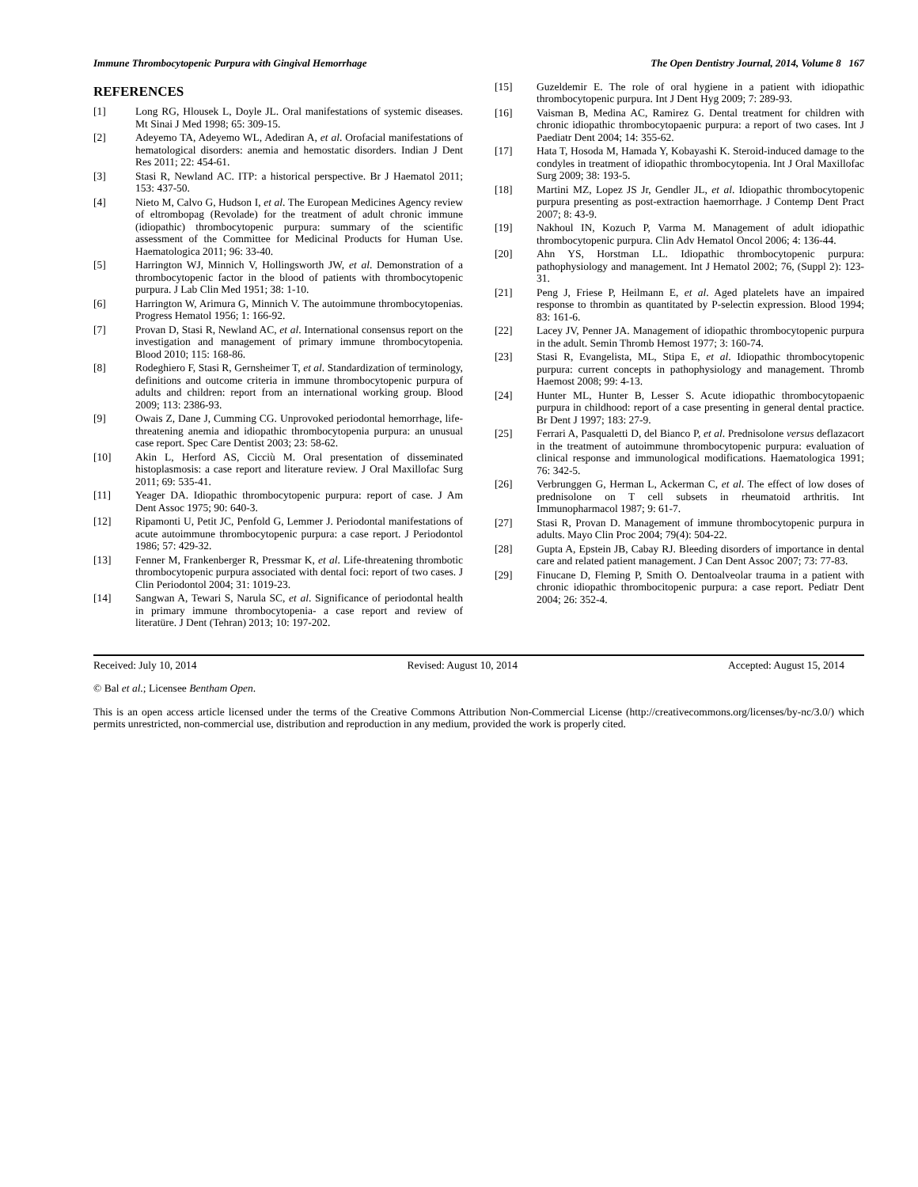Immune Thrombocytopenic Purpura with Gingival Hemorrhage The Open Dentistry Journal, 2014, Volume 8 167
REFERENCES
[1] Long RG, Hlousek L, Doyle JL. Oral manifestations of systemic diseases. Mt Sinai J Med 1998; 65: 309-15.
[2] Adeyemo TA, Adeyemo WL, Adediran A, et al. Orofacial manifestations of hematological disorders: anemia and hemostatic disorders. Indian J Dent Res 2011; 22: 454-61.
[3] Stasi R, Newland AC. ITP: a historical perspective. Br J Haematol 2011; 153: 437-50.
[4] Nieto M, Calvo G, Hudson I, et al. The European Medicines Agency review of eltrombopag (Revolade) for the treatment of adult chronic immune (idiopathic) thrombocytopenic purpura: summary of the scientific assessment of the Committee for Medicinal Products for Human Use. Haematologica 2011; 96: 33-40.
[5] Harrington WJ, Minnich V, Hollingsworth JW, et al. Demonstration of a thrombocytopenic factor in the blood of patients with thrombocytopenic purpura. J Lab Clin Med 1951; 38: 1-10.
[6] Harrington W, Arimura G, Minnich V. The autoimmune thrombocytopenias. Progress Hematol 1956; 1: 166-92.
[7] Provan D, Stasi R, Newland AC, et al. International consensus report on the investigation and management of primary immune thrombocytopenia. Blood 2010; 115: 168-86.
[8] Rodeghiero F, Stasi R, Gernsheimer T, et al. Standardization of terminology, definitions and outcome criteria in immune thrombocytopenic purpura of adults and children: report from an international working group. Blood 2009; 113: 2386-93.
[9] Owais Z, Dane J, Cumming CG. Unprovoked periodontal hemorrhage, life-threatening anemia and idiopathic thrombocytopenia purpura: an unusual case report. Spec Care Dentist 2003; 23: 58-62.
[10] Akin L, Herford AS, Cicciù M. Oral presentation of disseminated histoplasmosis: a case report and literature review. J Oral Maxillofac Surg 2011; 69: 535-41.
[11] Yeager DA. Idiopathic thrombocytopenic purpura: report of case. J Am Dent Assoc 1975; 90: 640-3.
[12] Ripamonti U, Petit JC, Penfold G, Lemmer J. Periodontal manifestations of acute autoimmune thrombocytopenic purpura: a case report. J Periodontol 1986; 57: 429-32.
[13] Fenner M, Frankenberger R, Pressmar K, et al. Life-threatening thrombotic thrombocytopenic purpura associated with dental foci: report of two cases. J Clin Periodontol 2004; 31: 1019-23.
[14] Sangwan A, Tewari S, Narula SC, et al. Significance of periodontal health in primary immune thrombocytopenia- a case report and review of literatüre. J Dent (Tehran) 2013; 10: 197-202.
[15] Guzeldemir E. The role of oral hygiene in a patient with idiopathic thrombocytopenic purpura. Int J Dent Hyg 2009; 7: 289-93.
[16] Vaisman B, Medina AC, Ramirez G. Dental treatment for children with chronic idiopathic thrombocytopaenic purpura: a report of two cases. Int J Paediatr Dent 2004; 14: 355-62.
[17] Hata T, Hosoda M, Hamada Y, Kobayashi K. Steroid-induced damage to the condyles in treatment of idiopathic thrombocytopenia. Int J Oral Maxillofac Surg 2009; 38: 193-5.
[18] Martini MZ, Lopez JS Jr, Gendler JL, et al. Idiopathic thrombocytopenic purpura presenting as post-extraction haemorrhage. J Contemp Dent Pract 2007; 8: 43-9.
[19] Nakhoul IN, Kozuch P, Varma M. Management of adult idiopathic thrombocytopenic purpura. Clin Adv Hematol Oncol 2006; 4: 136-44.
[20] Ahn YS, Horstman LL. Idiopathic thrombocytopenic purpura: pathophysiology and management. Int J Hematol 2002; 76, (Suppl 2): 123-31.
[21] Peng J, Friese P, Heilmann E, et al. Aged platelets have an impaired response to thrombin as quantitated by P-selectin expression. Blood 1994; 83: 161-6.
[22] Lacey JV, Penner JA. Management of idiopathic thrombocytopenic purpura in the adult. Semin Thromb Hemost 1977; 3: 160-74.
[23] Stasi R, Evangelista, ML, Stipa E, et al. Idiopathic thrombocytopenic purpura: current concepts in pathophysiology and management. Thromb Haemost 2008; 99: 4-13.
[24] Hunter ML, Hunter B, Lesser S. Acute idiopathic thrombocytopaenic purpura in childhood: report of a case presenting in general dental practice. Br Dent J 1997; 183: 27-9.
[25] Ferrari A, Pasqualetti D, del Bianco P, et al. Prednisolone versus deflazacort in the treatment of autoimmune thrombocytopenic purpura: evaluation of clinical response and immunological modifications. Haematologica 1991; 76: 342-5.
[26] Verbrunggen G, Herman L, Ackerman C, et al. The effect of low doses of prednisolone on T cell subsets in rheumatoid arthritis. Int Immunopharmacol 1987; 9: 61-7.
[27] Stasi R, Provan D. Management of immune thrombocytopenic purpura in adults. Mayo Clin Proc 2004; 79(4): 504-22.
[28] Gupta A, Epstein JB, Cabay RJ. Bleeding disorders of importance in dental care and related patient management. J Can Dent Assoc 2007; 73: 77-83.
[29] Finucane D, Fleming P, Smith O. Dentoalveolar trauma in a patient with chronic idiopathic thrombocitopenic purpura: a case report. Pediatr Dent 2004; 26: 352-4.
Received: July 10, 2014 Revised: August 10, 2014 Accepted: August 15, 2014
© Bal et al.; Licensee Bentham Open.
This is an open access article licensed under the terms of the Creative Commons Attribution Non-Commercial License (http://creativecommons.org/licenses/by-nc/3.0/) which permits unrestricted, non-commercial use, distribution and reproduction in any medium, provided the work is properly cited.